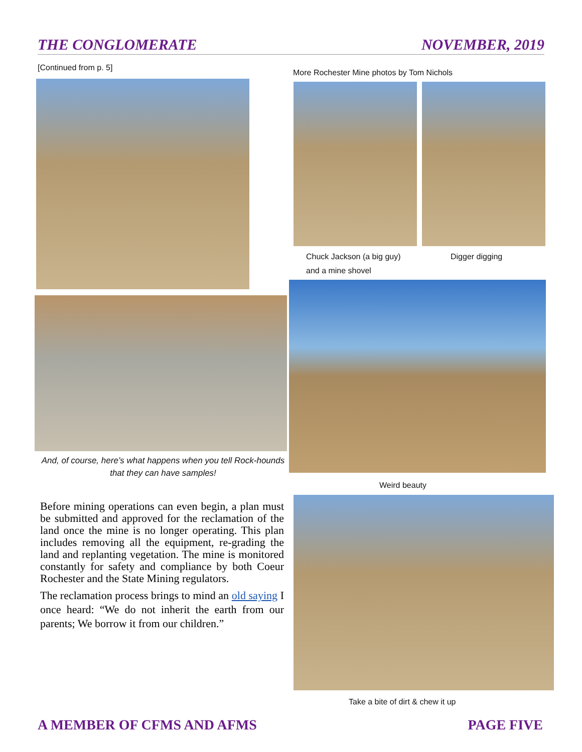THE CONGLOMERATE NOVEMBER, 2019
[Continued from p. 5]
More Rochester Mine photos by Tom Nichols
Chuck Jackson (a big guy)
and a mine shovel
Digger digging
And, of course, here’s what happens when you tell Rock-hounds that they can have samples!
Weird beauty
Before mining operations can even begin, a plan must be submitted and approved for the reclamation of the land once the mine is no longer operating. This plan includes removing all the equipment, re-grading the land and replanting vegetation. The mine is monitored constantly for safety and compliance by both Coeur Rochester and the State Mining regulators.
The reclamation process brings to mind an old saying I once heard: “We do not inherit the earth from our parents; We borrow it from our children.”
Take a bite of dirt & chew it up
A MEMBER OF CFMS AND AFMS PAGE FIVE